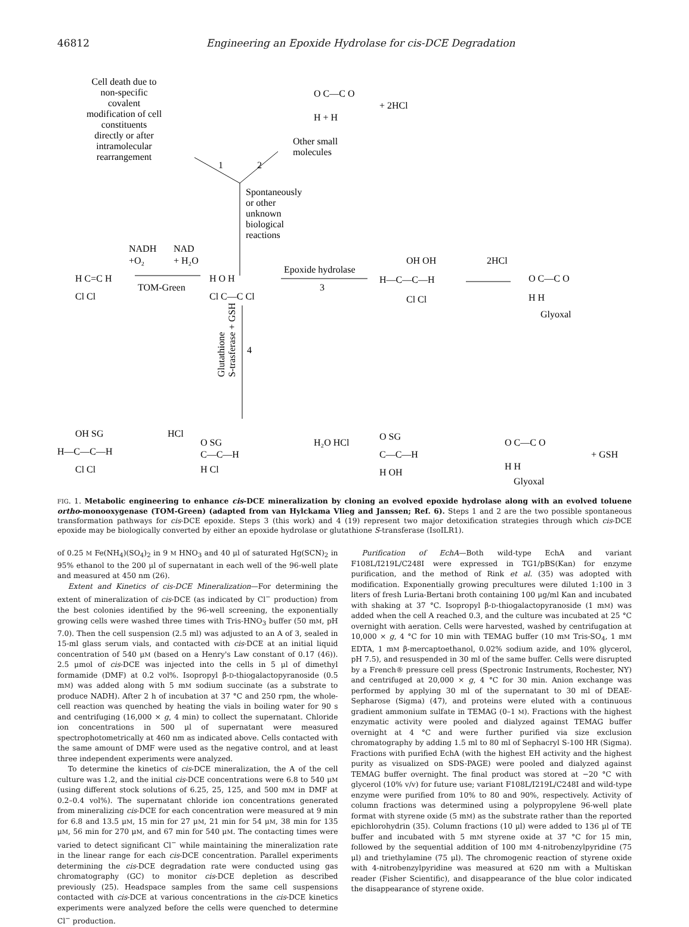46812 Engineering an Epoxide Hydrolase for cis-DCE Degradation
Cell death due to
non-specific
covalent
modification of cell
constituents
directly or after
intramolecular
rearrangement
O C—C O
H + H
+ 2HCl
Other small
molecules
1
2
Spontaneously
or other
unknown
biological
reactions
NADH
NAD
+O₂
+ H₂O
H C=C H
Cl Cl
TOM-Green
H O H
Cl C—C Cl
Epoxide hydrolase
3
OH OH
H—C—C—H
Cl Cl
2HCl
O C—C O
H H
Glyoxal
Glutathione
S-trasferase + GSH
4
OH SG
H—C—C—H
Cl Cl
HCl
O SG
C—C—H
H Cl
H₂O HCl
O SG
C—C—H
H OH
O C—C O
H H
Glyoxal
+ GSH
FIG. 1. Metabolic engineering to enhance cis-DCE mineralization by cloning an evolved epoxide hydrolase along with an evolved toluene ortho-monooxygenase (TOM-Green) (adapted from van Hylckama Vlieg and Janssen; Ref. 6). Steps 1 and 2 are the two possible spontaneous transformation pathways for cis-DCE epoxide. Steps 3 (this work) and 4 (19) represent two major detoxification strategies through which cis-DCE epoxide may be biologically converted by either an epoxide hydrolase or glutathione S-transferase (IsoILR1).
of 0.25 M Fe(NH<sub>4</sub>)(SO<sub>4</sub>)<sub>2</sub> in 9 M HNO<sub>3</sub> and 40 μl of saturated Hg(SCN)<sub>2</sub> in 95% ethanol to the 200 μl of supernatant in each well of the 96-well plate and measured at 450 nm (26).
Extent and Kinetics of cis-DCE Mineralization—For determining the extent of mineralization of cis-DCE (as indicated by Cl<sup>−</sup> production) from the best colonies identified by the 96-well screening, the exponentially growing cells were washed three times with Tris-HNO<sub>3</sub> buffer (50 mM, pH 7.0). Then the cell suspension (2.5 ml) was adjusted to an A of 3, sealed in 15-ml glass serum vials, and contacted with cis-DCE at an initial liquid concentration of 540 μM (based on a Henry's Law constant of 0.17 (46)). 2.5 μmol of cis-DCE was injected into the cells in 5 μl of dimethyl formamide (DMF) at 0.2 vol%. Isopropyl β-D-thiogalactopyranoside (0.5 mM) was added along with 5 mM sodium succinate (as a substrate to produce NADH). After 2 h of incubation at 37 °C and 250 rpm, the whole-cell reaction was quenched by heating the vials in boiling water for 90 s and centrifuging (16,000 × g, 4 min) to collect the supernatant. Chloride ion concentrations in 500 μl of supernatant were measured spectrophotometrically at 460 nm as indicated above. Cells contacted with the same amount of DMF were used as the negative control, and at least three independent experiments were analyzed.
To determine the kinetics of cis-DCE mineralization, the A of the cell culture was 1.2, and the initial cis-DCE concentrations were 6.8 to 540 μM (using different stock solutions of 6.25, 25, 125, and 500 mM in DMF at 0.2–0.4 vol%). The supernatant chloride ion concentrations generated from mineralizing cis-DCE for each concentration were measured at 9 min for 6.8 and 13.5 μM, 15 min for 27 μM, 21 min for 54 μM, 38 min for 135 μM, 56 min for 270 μM, and 67 min for 540 μM. The contacting times were varied to detect significant Cl<sup>−</sup> while maintaining the mineralization rate in the linear range for each cis-DCE concentration. Parallel experiments determining the cis-DCE degradation rate were conducted using gas chromatography (GC) to monitor cis-DCE depletion as described previously (25). Headspace samples from the same cell suspensions contacted with cis-DCE at various concentrations in the cis-DCE kinetics experiments were analyzed before the cells were quenched to determine Cl<sup>−</sup> production.
Purification of EchA—Both wild-type EchA and variant F108L/I219L/C248I were expressed in TG1/pBS(Kan) for enzyme purification, and the method of Rink et al. (35) was adopted with modification. Exponentially growing precultures were diluted 1:100 in 3 liters of fresh Luria-Bertani broth containing 100 μg/ml Kan and incubated with shaking at 37 °C. Isopropyl β-D-thiogalactopyranoside (1 mM) was added when the cell A reached 0.3, and the culture was incubated at 25 °C overnight with aeration. Cells were harvested, washed by centrifugation at 10,000 × g, 4 °C for 10 min with TEMAG buffer (10 mM Tris-SO<sub>4</sub>, 1 mM EDTA, 1 mM β-mercaptoethanol, 0.02% sodium azide, and 10% glycerol, pH 7.5), and resuspended in 30 ml of the same buffer. Cells were disrupted by a French® pressure cell press (Spectronic Instruments, Rochester, NY) and centrifuged at 20,000 × g, 4 °C for 30 min. Anion exchange was performed by applying 30 ml of the supernatant to 30 ml of DEAE-Sepharose (Sigma) (47), and proteins were eluted with a continuous gradient ammonium sulfate in TEMAG (0–1 M). Fractions with the highest enzymatic activity were pooled and dialyzed against TEMAG buffer overnight at 4 °C and were further purified via size exclusion chromatography by adding 1.5 ml to 80 ml of Sephacryl S-100 HR (Sigma). Fractions with purified EchA (with the highest EH activity and the highest purity as visualized on SDS-PAGE) were pooled and dialyzed against TEMAG buffer overnight. The final product was stored at −20 °C with glycerol (10% v/v) for future use; variant F108L/I219L/C248I and wild-type enzyme were purified from 10% to 80 and 90%, respectively. Activity of column fractions was determined using a polypropylene 96-well plate format with styrene oxide (5 mM) as the substrate rather than the reported epichlorohydrin (35). Column fractions (10 μl) were added to 136 μl of TE buffer and incubated with 5 mM styrene oxide at 37 °C for 15 min, followed by the sequential addition of 100 mM 4-nitrobenzylpyridine (75 μl) and triethylamine (75 μl). The chromogenic reaction of styrene oxide with 4-nitrobenzylpyridine was measured at 620 nm with a Multiskan reader (Fisher Scientific), and disappearance of the blue color indicated the disappearance of styrene oxide.